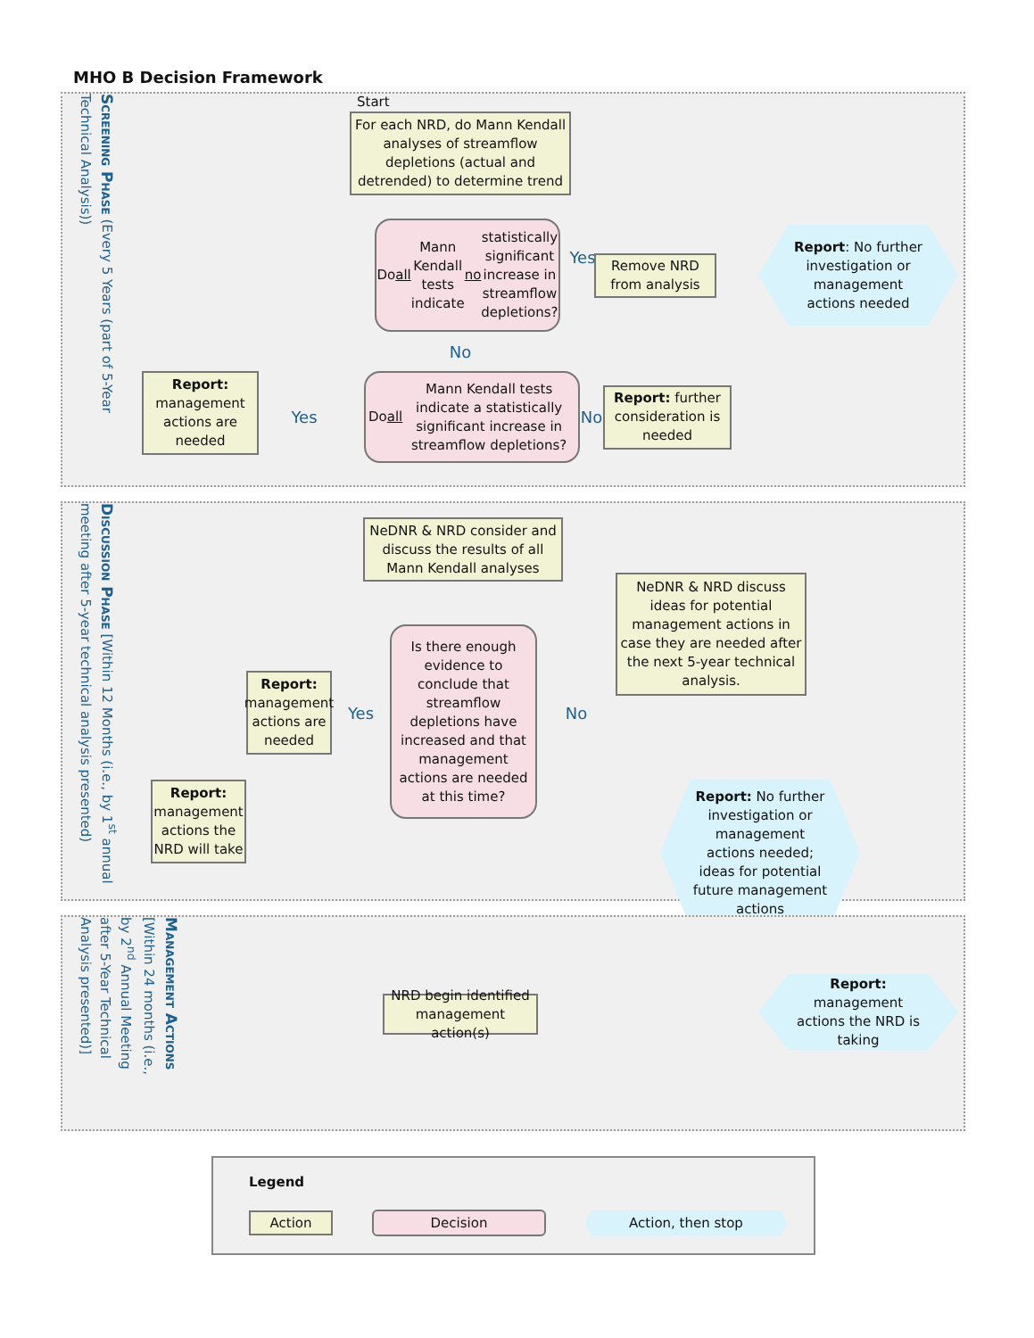MHO B Decision Framework
Screening Phase (Every 5 Years (part of 5-Year Technical Analysis))
Start
For each NRD, do Mann Kendall analyses of streamflow depletions (actual and detrended) to determine trend
Do all Mann Kendall tests indicate no statistically significant increase in streamflow depletions?
Yes
Remove NRD from analysis
Report: No further investigation or management actions needed
No
Report: management actions are needed
Yes
Do all Mann Kendall tests indicate a statistically significant increase in streamflow depletions?
No
Report: further consideration is needed
Discussion Phase [Within 12 Months (i.e., by 1<sup>st</sup> annual meeting after 5-year technical analysis presented)
NeDNR & NRD consider and discuss the results of all Mann Kendall analyses
NeDNR & NRD discuss ideas for potential management actions in case they are needed after the next 5-year technical analysis.
Report: management actions are needed
Yes
Is there enough evidence to conclude that streamflow depletions have increased and that management actions are needed at this time?
No
Report: management actions the NRD will take
Report: No further investigation or management actions needed; ideas for potential future management actions
Management Actions [Within 24 months (i.e., by 2<sup>nd</sup> Annual Meeting after 5-Year Technical Analysis presented)]
NRD begin identified management action(s)
Report: management actions the NRD is taking
Legend
Action
Decision
Action, then stop